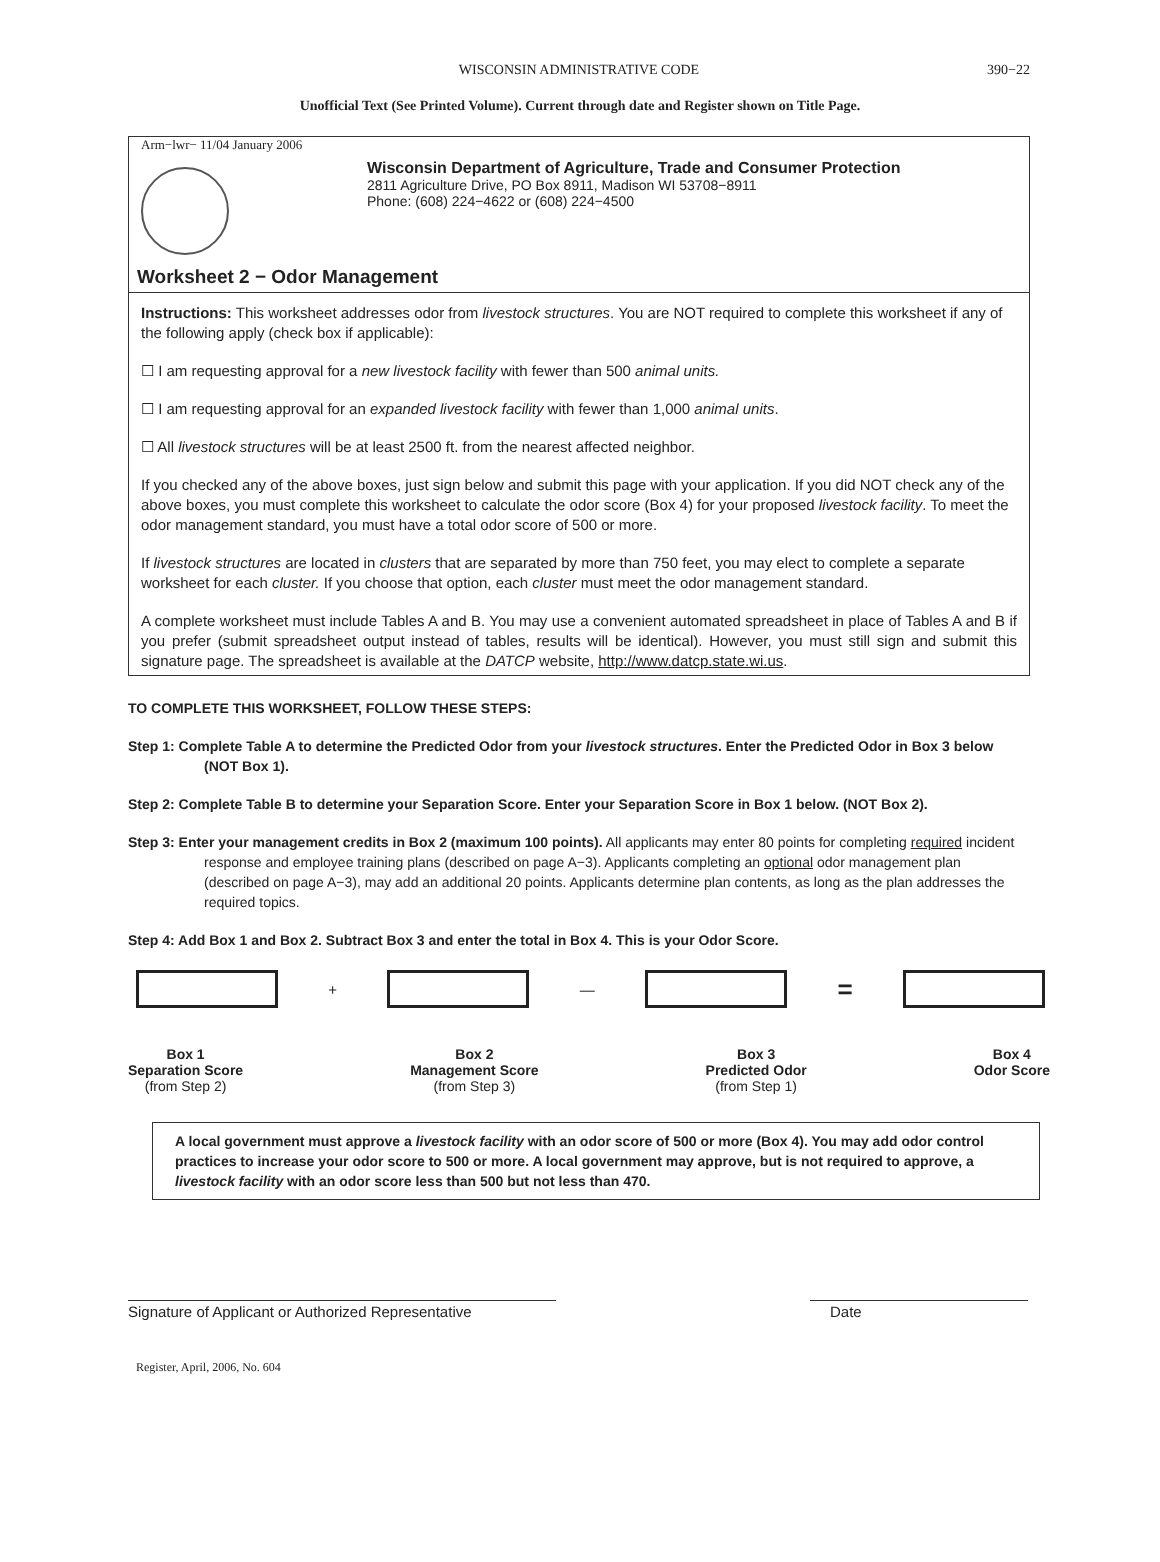WISCONSIN ADMINISTRATIVE CODE 390−22
Unofficial Text (See Printed Volume). Current through date and Register shown on Title Page.
Arm−lwr− 11/04 January 2006
Wisconsin Department of Agriculture, Trade and Consumer Protection
2811 Agriculture Drive, PO Box 8911, Madison WI 53708−8911
Phone: (608) 224−4622 or (608) 224−4500
Worksheet 2 − Odor Management
Instructions: This worksheet addresses odor from livestock structures. You are NOT required to complete this worksheet if any of the following apply (check box if applicable):
☐ I am requesting approval for a new livestock facility with fewer than 500 animal units.
☐ I am requesting approval for an expanded livestock facility with fewer than 1,000 animal units.
☐ All livestock structures will be at least 2500 ft. from the nearest affected neighbor.
If you checked any of the above boxes, just sign below and submit this page with your application. If you did NOT check any of the above boxes, you must complete this worksheet to calculate the odor score (Box 4) for your proposed livestock facility. To meet the odor management standard, you must have a total odor score of 500 or more.
If livestock structures are located in clusters that are separated by more than 750 feet, you may elect to complete a separate worksheet for each cluster. If you choose that option, each cluster must meet the odor management standard.
A complete worksheet must include Tables A and B. You may use a convenient automated spreadsheet in place of Tables A and B if you prefer (submit spreadsheet output instead of tables, results will be identical). However, you must still sign and submit this signature page. The spreadsheet is available at the DATCP website, http://www.datcp.state.wi.us.
TO COMPLETE THIS WORKSHEET, FOLLOW THESE STEPS:
Step 1: Complete Table A to determine the Predicted Odor from your livestock structures. Enter the Predicted Odor in Box 3 below (NOT Box 1).
Step 2: Complete Table B to determine your Separation Score. Enter your Separation Score in Box 1 below. (NOT Box 2).
Step 3: Enter your management credits in Box 2 (maximum 100 points). All applicants may enter 80 points for completing required incident response and employee training plans (described on page A−3). Applicants completing an optional odor management plan (described on page A−3), may add an additional 20 points. Applicants determine plan contents, as long as the plan addresses the required topics.
Step 4: Add Box 1 and Box 2. Subtract Box 3 and enter the total in Box 4. This is your Odor Score.
+ —
=
Box 1
Separation Score
(from Step 2)
Box 2
Management Score
(from Step 3)
Box 3
Predicted Odor
(from Step 1)
Box 4
Odor Score
A local government must approve a livestock facility with an odor score of 500 or more (Box 4). You may add odor control practices to increase your odor score to 500 or more. A local government may approve, but is not required to approve, a livestock facility with an odor score less than 500 but not less than 470.
Signature of Applicant or Authorized Representative
Date
Register, April, 2006, No. 604